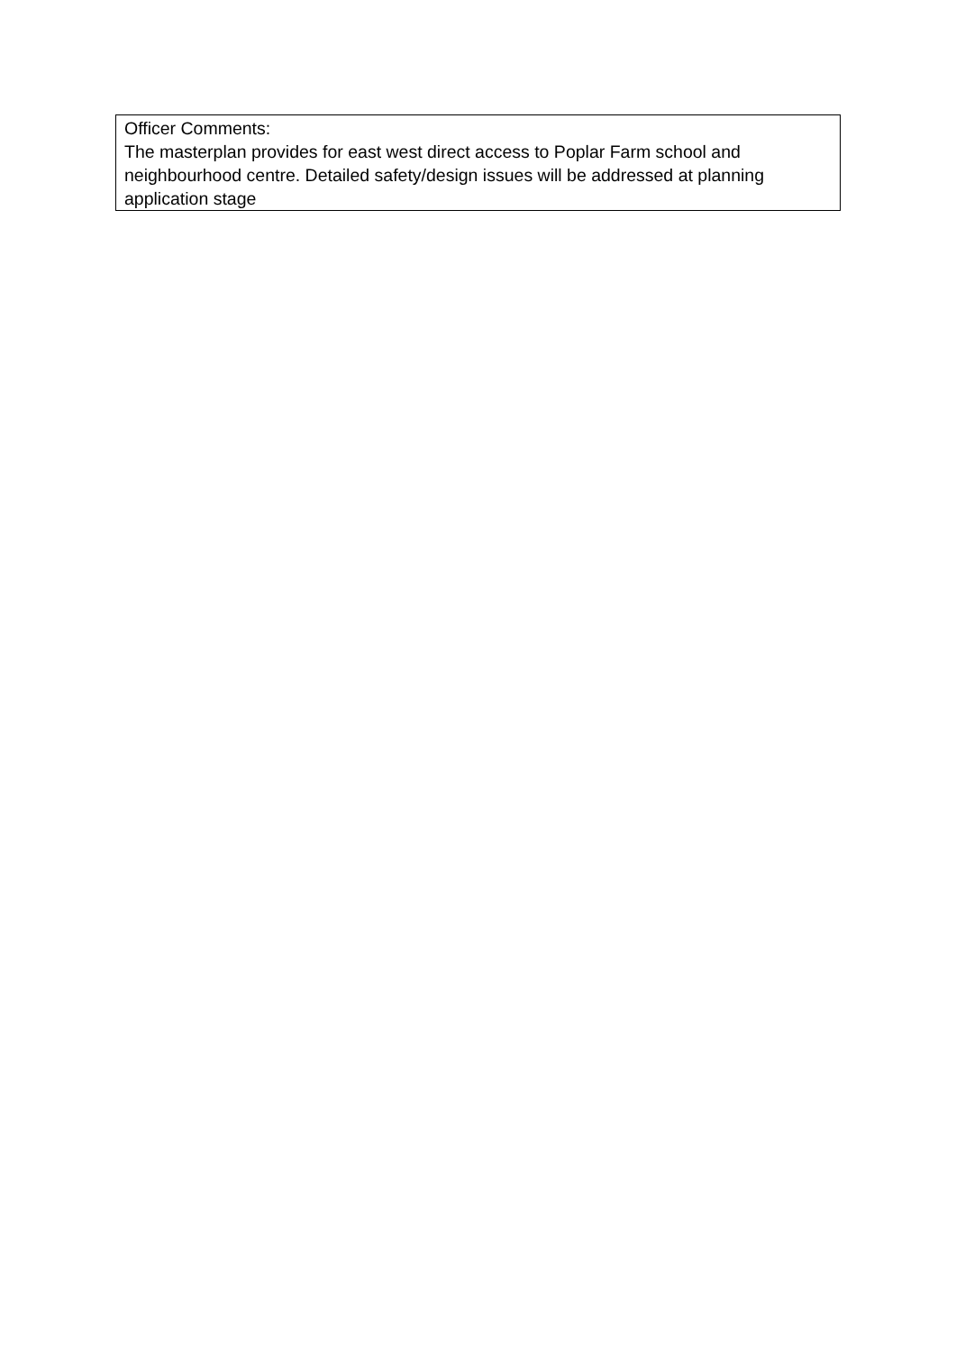| Officer Comments: The masterplan provides for east west direct access to Poplar Farm school and neighbourhood centre. Detailed safety/design issues will be addressed at planning application stage |